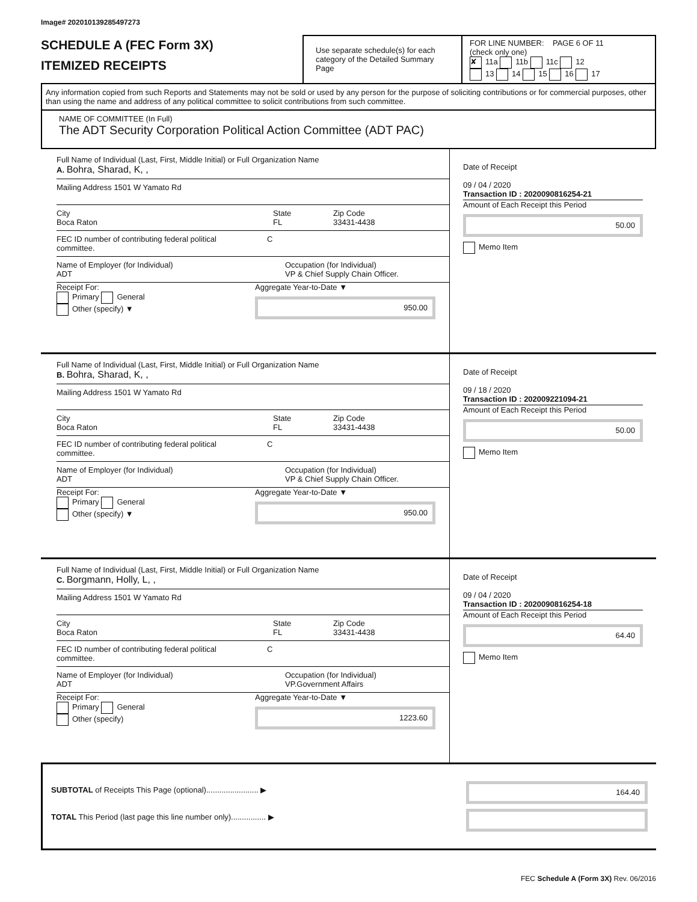Image# 202010139285497273
SCHEDULE A (FEC Form 3X)
ITEMIZED RECEIPTS
Use separate schedule(s) for each category of the Detailed Summary Page
FOR LINE NUMBER: PAGE 6 OF 11
(check only one)
✘ 11a 11b 11c 12
13 14 15 16 17
Any information copied from such Reports and Statements may not be sold or used by any person for the purpose of soliciting contributions or for commercial purposes, other than using the name and address of any political committee to solicit contributions from such committee.
NAME OF COMMITTEE (In Full)
The ADT Security Corporation Political Action Committee (ADT PAC)
Full Name of Individual (Last, First, Middle Initial) or Full Organization Name
A. Bohra, Sharad, K, ,
Mailing Address 1501 W Yamato Rd
City
Boca Raton
State
FL
Zip Code
33431-4438
FEC ID number of contributing federal political committee.
C
Name of Employer (for Individual)
ADT
Occupation (for Individual)
VP & Chief Supply Chain Officer.
Receipt For:
Primary General
Other (specify) ▼
Aggregate Year-to-Date ▼
950.00
Date of Receipt
09 / 04 / 2020
Transaction ID : 2020090816254-21
Amount of Each Receipt this Period
50.00
Memo Item
Full Name of Individual (Last, First, Middle Initial) or Full Organization Name
B. Bohra, Sharad, K, ,
Mailing Address 1501 W Yamato Rd
City
Boca Raton
State
FL
Zip Code
33431-4438
FEC ID number of contributing federal political committee.
C
Name of Employer (for Individual)
ADT
Occupation (for Individual)
VP & Chief Supply Chain Officer.
Receipt For:
Primary General
Other (specify) ▼
Aggregate Year-to-Date ▼
950.00
Date of Receipt
09 / 18 / 2020
Transaction ID : 202009221094-21
Amount of Each Receipt this Period
50.00
Memo Item
Full Name of Individual (Last, First, Middle Initial) or Full Organization Name
C. Borgmann, Holly, L, ,
Mailing Address 1501 W Yamato Rd
City
Boca Raton
State
FL
Zip Code
33431-4438
FEC ID number of contributing federal political committee.
C
Name of Employer (for Individual)
ADT
Occupation (for Individual)
VP.Government Affairs
Receipt For:
Primary General
Other (specify)
Aggregate Year-to-Date ▼
1223.60
Date of Receipt
09 / 04 / 2020
Transaction ID : 2020090816254-18
Amount of Each Receipt this Period
64.40
Memo Item
SUBTOTAL of Receipts This Page (optional)........................ ▶
TOTAL This Period (last page this line number only)................ ▶
164.40
FEC Schedule A (Form 3X) Rev. 06/2016